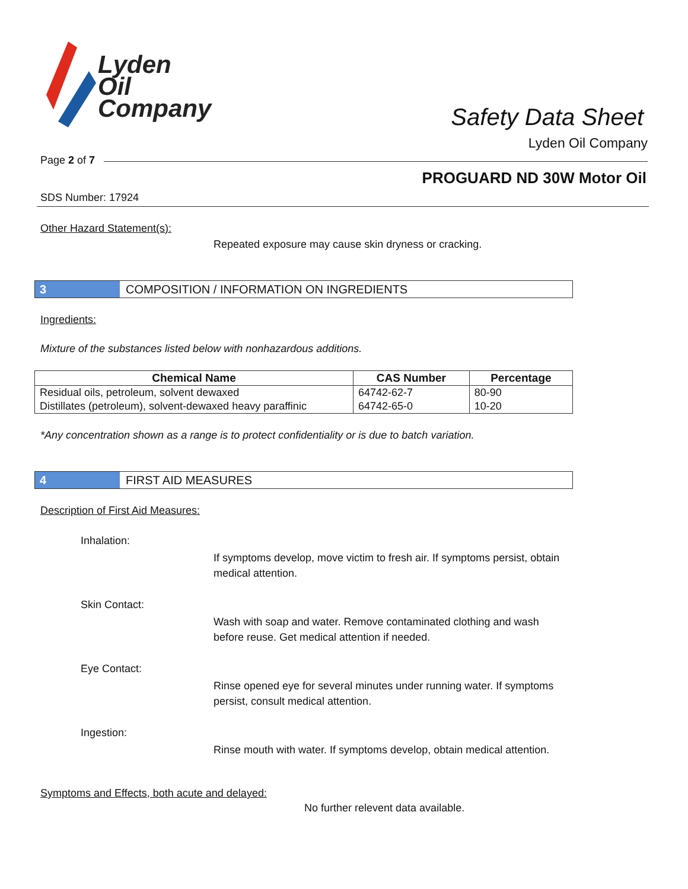Lyden
Oil
Company
Safety Data Sheet
Lyden Oil Company
Page 2 of 7
PROGUARD ND 30W Motor Oil
SDS Number: 17924
Other Hazard Statement(s):
Repeated exposure may cause skin dryness or cracking.
3
COMPOSITION / INFORMATION ON INGREDIENTS
Ingredients:
Mixture of the substances listed below with nonhazardous additions.
| Chemical Name | CAS Number | Percentage |
| --- | --- | --- |
| Residual oils, petroleum, solvent dewaxed | 64742-62-7 | 80-90 |
| Distillates (petroleum), solvent-dewaxed heavy paraffinic | 64742-65-0 | 10-20 |
*Any concentration shown as a range is to protect confidentiality or is due to batch variation.
4
FIRST AID MEASURES
Description of First Aid Measures:
Inhalation:
If symptoms develop, move victim to fresh air. If symptoms persist, obtain medical attention.
Skin Contact:
Wash with soap and water. Remove contaminated clothing and wash before reuse. Get medical attention if needed.
Eye Contact:
Rinse opened eye for several minutes under running water. If symptoms persist, consult medical attention.
Ingestion:
Rinse mouth with water. If symptoms develop, obtain medical attention.
Symptoms and Effects, both acute and delayed:
No further relevent data available.